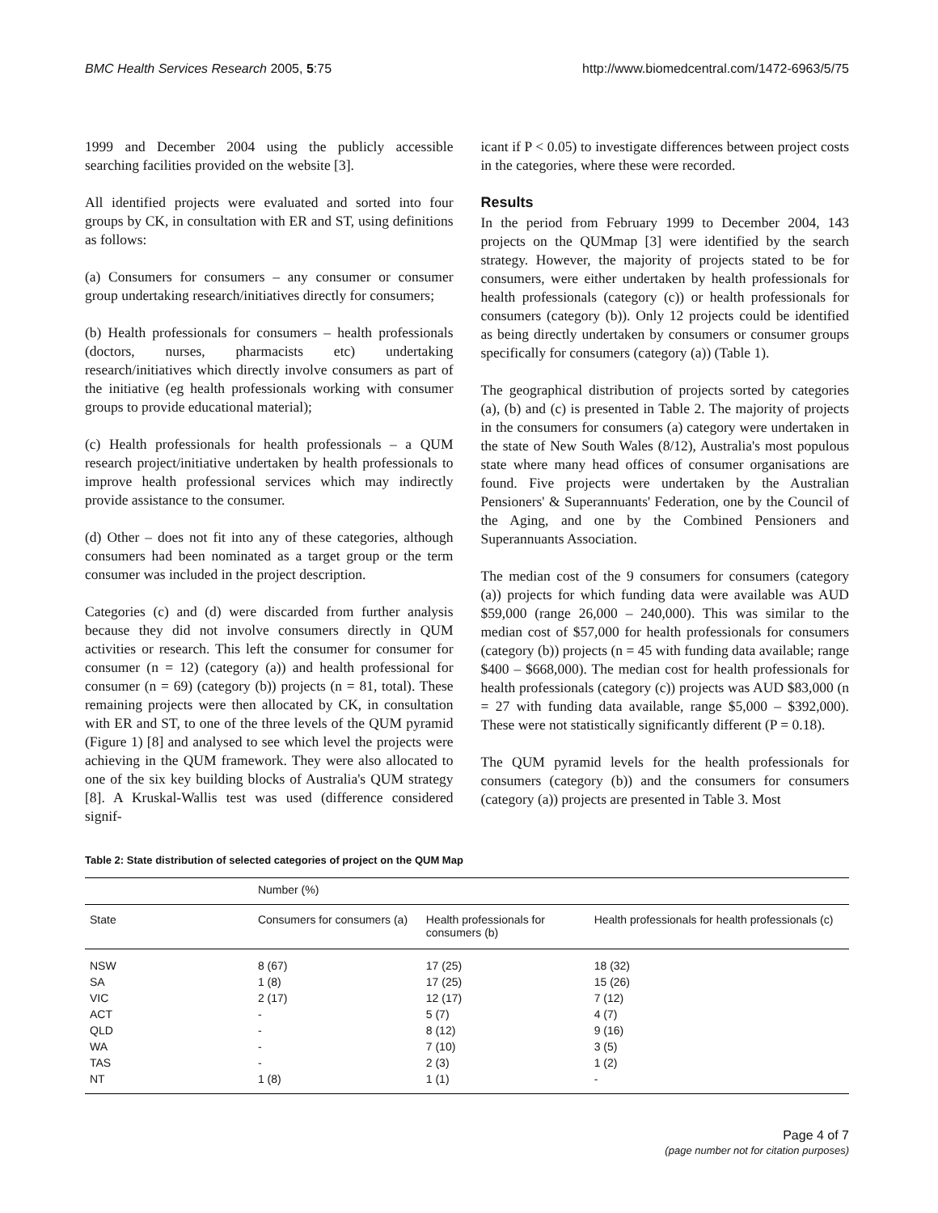BMC Health Services Research 2005, 5:75 http://www.biomedcentral.com/1472-6963/5/75
1999 and December 2004 using the publicly accessible searching facilities provided on the website [3].
All identified projects were evaluated and sorted into four groups by CK, in consultation with ER and ST, using definitions as follows:
(a) Consumers for consumers – any consumer or consumer group undertaking research/initiatives directly for consumers;
(b) Health professionals for consumers – health professionals (doctors, nurses, pharmacists etc) undertaking research/initiatives which directly involve consumers as part of the initiative (eg health professionals working with consumer groups to provide educational material);
(c) Health professionals for health professionals – a QUM research project/initiative undertaken by health professionals to improve health professional services which may indirectly provide assistance to the consumer.
(d) Other – does not fit into any of these categories, although consumers had been nominated as a target group or the term consumer was included in the project description.
Categories (c) and (d) were discarded from further analysis because they did not involve consumers directly in QUM activities or research. This left the consumer for consumer for consumer (n = 12) (category (a)) and health professional for consumer (n = 69) (category (b)) projects (n = 81, total). These remaining projects were then allocated by CK, in consultation with ER and ST, to one of the three levels of the QUM pyramid (Figure 1) [8] and analysed to see which level the projects were achieving in the QUM framework. They were also allocated to one of the six key building blocks of Australia's QUM strategy [8]. A Kruskal-Wallis test was used (difference considered signif-
icant if P < 0.05) to investigate differences between project costs in the categories, where these were recorded.
Results
In the period from February 1999 to December 2004, 143 projects on the QUMmap [3] were identified by the search strategy. However, the majority of projects stated to be for consumers, were either undertaken by health professionals for health professionals (category (c)) or health professionals for consumers (category (b)). Only 12 projects could be identified as being directly undertaken by consumers or consumer groups specifically for consumers (category (a)) (Table 1).
The geographical distribution of projects sorted by categories (a), (b) and (c) is presented in Table 2. The majority of projects in the consumers for consumers (a) category were undertaken in the state of New South Wales (8/12), Australia's most populous state where many head offices of consumer organisations are found. Five projects were undertaken by the Australian Pensioners' & Superannuants' Federation, one by the Council of the Aging, and one by the Combined Pensioners and Superannuants Association.
The median cost of the 9 consumers for consumers (category (a)) projects for which funding data were available was AUD $59,000 (range 26,000 – 240,000). This was similar to the median cost of $57,000 for health professionals for consumers (category (b)) projects (n = 45 with funding data available; range $400 – $668,000). The median cost for health professionals for health professionals (category (c)) projects was AUD $83,000 (n = 27 with funding data available, range $5,000 – $392,000). These were not statistically significantly different (P = 0.18).
The QUM pyramid levels for the health professionals for consumers (category (b)) and the consumers for consumers (category (a)) projects are presented in Table 3. Most
Table 2: State distribution of selected categories of project on the QUM Map
| | Number (%) | | |
| State | Consumers for consumers (a) | Health professionals for consumers (b) | Health professionals for health professionals (c) |
| NSW | 8 (67) | 17 (25) | 18 (32) |
| SA | 1 (8) | 17 (25) | 15 (26) |
| VIC | 2 (17) | 12 (17) | 7 (12) |
| ACT | - | 5 (7) | 4 (7) |
| QLD | - | 8 (12) | 9 (16) |
| WA | - | 7 (10) | 3 (5) |
| TAS | - | 2 (3) | 1 (2) |
| NT | 1 (8) | 1 (1) | - |
Page 4 of 7
(page number not for citation purposes)